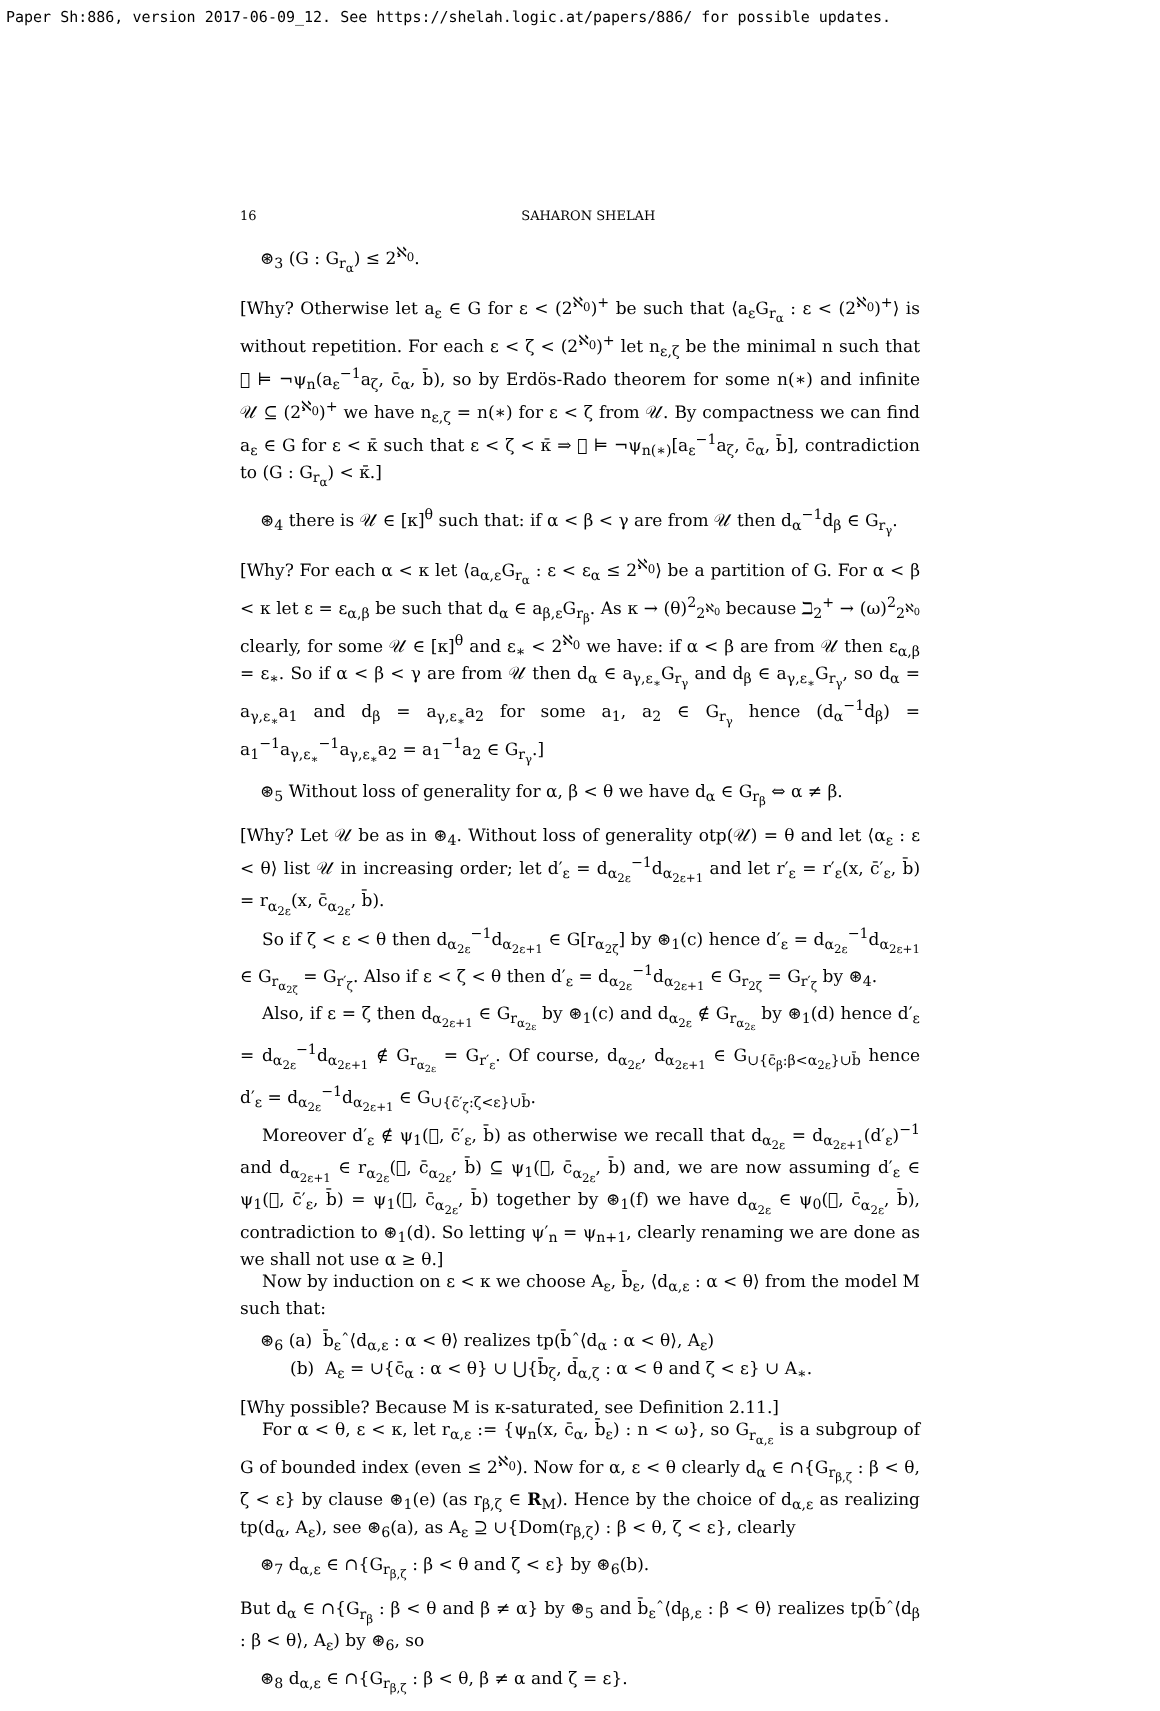Paper Sh:886, version 2017-06-09_12. See https://shelah.logic.at/papers/886/ for possible updates.
16 SAHARON SHELAH
⊛<sub>3</sub> (G : G<sub>r<sub>α</sub></sub>) ≤ 2<sup>ℵ<sub>0</sub></sup>.
[Why? Otherwise let a<sub>ε</sub> ∈ G for ε < (2<sup>ℵ<sub>0</sub></sup>)<sup>+</sup> be such that ⟨a<sub>ε</sub>G<sub>r<sub>α</sub></sub> : ε < (2<sup>ℵ<sub>0</sub></sup>)<sup>+</sup>⟩ is without repetition. For each ε < ζ < (2<sup>ℵ<sub>0</sub></sup>)<sup>+</sup> let n<sub>ε,ζ</sub> be the minimal n such that 𝔆 ⊨ ¬ψ<sub>n</sub>(a<sub>ε</sub><sup>−1</sup>a<sub>ζ</sub>, c̄<sub>α</sub>, b̄), so by Erdös-Rado theorem for some n(∗) and infinite 𝒰 ⊆ (2<sup>ℵ<sub>0</sub></sup>)<sup>+</sup> we have n<sub>ε,ζ</sub> = n(∗) for ε < ζ from 𝒰. By compactness we can find a<sub>ε</sub> ∈ G for ε < κ̄ such that ε < ζ < κ̄ ⇒ 𝔆 ⊨ ¬ψ<sub>n(∗)</sub>[a<sub>ε</sub><sup>−1</sup>a<sub>ζ</sub>, c̄<sub>α</sub>, b̄], contradiction to (G : G<sub>r<sub>α</sub></sub>) < κ̄.]
⊛<sub>4</sub> there is 𝒰 ∈ [κ]<sup>θ</sup> such that: if α < β < γ are from 𝒰 then d<sub>α</sub><sup>−1</sup>d<sub>β</sub> ∈ G<sub>r<sub>γ</sub></sub>.
[Why? For each α < κ let ⟨a<sub>α,ε</sub>G<sub>r<sub>α</sub></sub> : ε < ε<sub>α</sub> ≤ 2<sup>ℵ<sub>0</sub></sup>⟩ be a partition of G. For α < β < κ let ε = ε<sub>α,β</sub> be such that d<sub>α</sub> ∈ a<sub>β,ε</sub>G<sub>r<sub>β</sub></sub>. As κ → (θ)<sup>2</sup><sub>2<sup>ℵ<sub>0</sub></sup></sub> because ℶ<sub>2</sub><sup>+</sup> → (ω)<sup>2</sup><sub>2<sup>ℵ<sub>0</sub></sup></sub> clearly, for some 𝒰 ∈ [κ]<sup>θ</sup> and ε<sub>∗</sub> < 2<sup>ℵ<sub>0</sub></sup> we have: if α < β are from 𝒰 then ε<sub>α,β</sub> = ε<sub>∗</sub>. So if α < β < γ are from 𝒰 then d<sub>α</sub> ∈ a<sub>γ,ε<sub>∗</sub></sub>G<sub>r<sub>γ</sub></sub> and d<sub>β</sub> ∈ a<sub>γ,ε<sub>∗</sub></sub>G<sub>r<sub>γ</sub></sub>, so d<sub>α</sub> = a<sub>γ,ε<sub>∗</sub></sub>a<sub>1</sub> and d<sub>β</sub> = a<sub>γ,ε<sub>∗</sub></sub>a<sub>2</sub> for some a<sub>1</sub>, a<sub>2</sub> ∈ G<sub>r<sub>γ</sub></sub> hence (d<sub>α</sub><sup>−1</sup>d<sub>β</sub>) = a<sub>1</sub><sup>−1</sup>a<sub>γ,ε<sub>∗</sub></sub><sup>−1</sup>a<sub>γ,ε<sub>∗</sub></sub>a<sub>2</sub> = a<sub>1</sub><sup>−1</sup>a<sub>2</sub> ∈ G<sub>r<sub>γ</sub></sub>.]
⊛<sub>5</sub> Without loss of generality for α, β < θ we have d<sub>α</sub> ∈ G<sub>r<sub>β</sub></sub> ⇔ α ≠ β.
[Why? Let 𝒰 be as in ⊛<sub>4</sub>. Without loss of generality otp(𝒰) = θ and let ⟨α<sub>ε</sub> : ε < θ⟩ list 𝒰 in increasing order; let d′<sub>ε</sub> = d<sub>α<sub>2ε</sub></sub><sup>−1</sup>d<sub>α<sub>2ε+1</sub></sub> and let r′<sub>ε</sub> = r′<sub>ε</sub>(x, c̄′<sub>ε</sub>, b̄) = r<sub>α<sub>2ε</sub></sub>(x, c̄<sub>α<sub>2ε</sub></sub>, b̄).
So if ζ < ε < θ then d<sub>α<sub>2ε</sub></sub><sup>−1</sup>d<sub>α<sub>2ε+1</sub></sub> ∈ G[r<sub>α<sub>2ζ</sub></sub>] by ⊛<sub>1</sub>(c) hence d′<sub>ε</sub> = d<sub>α<sub>2ε</sub></sub><sup>−1</sup>d<sub>α<sub>2ε+1</sub></sub> ∈ G<sub>r<sub>α<sub>2ζ</sub></sub></sub> = G<sub>r′<sub>ζ</sub></sub>. Also if ε < ζ < θ then d′<sub>ε</sub> = d<sub>α<sub>2ε</sub></sub><sup>−1</sup>d<sub>α<sub>2ε+1</sub></sub> ∈ G<sub>r<sub>2ζ</sub></sub> = G<sub>r′<sub>ζ</sub></sub> by ⊛<sub>4</sub>.
Also, if ε = ζ then d<sub>α<sub>2ε+1</sub></sub> ∈ G<sub>r<sub>α<sub>2ε</sub></sub></sub> by ⊛<sub>1</sub>(c) and d<sub>α<sub>2ε</sub></sub> ∉ G<sub>r<sub>α<sub>2ε</sub></sub></sub> by ⊛<sub>1</sub>(d) hence d′<sub>ε</sub> = d<sub>α<sub>2ε</sub></sub><sup>−1</sup>d<sub>α<sub>2ε+1</sub></sub> ∉ G<sub>r<sub>α<sub>2ε</sub></sub></sub> = G<sub>r′<sub>ε</sub></sub>. Of course, d<sub>α<sub>2ε</sub></sub>, d<sub>α<sub>2ε+1</sub></sub> ∈ G<sub>∪{c̄<sub>β</sub>:β<α<sub>2ε</sub>}∪b̄</sub> hence d′<sub>ε</sub> = d<sub>α<sub>2ε</sub></sub><sup>−1</sup>d<sub>α<sub>2ε+1</sub></sub> ∈ G<sub>∪{c̄′<sub>ζ</sub>:ζ<ε}∪b̄</sub>.
Moreover d′<sub>ε</sub> ∉ ψ<sub>1</sub>(𝔆, c̄′<sub>ε</sub>, b̄) as otherwise we recall that d<sub>α<sub>2ε</sub></sub> = d<sub>α<sub>2ε+1</sub></sub>(d′<sub>ε</sub>)<sup>−1</sup> and d<sub>α<sub>2ε+1</sub></sub> ∈ r<sub>α<sub>2ε</sub></sub>(𝔆, c̄<sub>α<sub>2ε</sub></sub>, b̄) ⊆ ψ<sub>1</sub>(𝔆, c̄<sub>α<sub>2ε</sub></sub>, b̄) and, we are now assuming d′<sub>ε</sub> ∈ ψ<sub>1</sub>(𝔆, c̄′<sub>ε</sub>, b̄) = ψ<sub>1</sub>(𝔆, c̄<sub>α<sub>2ε</sub></sub>, b̄) together by ⊛<sub>1</sub>(f) we have d<sub>α<sub>2ε</sub></sub> ∈ ψ<sub>0</sub>(𝔆, c̄<sub>α<sub>2ε</sub></sub>, b̄), contradiction to ⊛<sub>1</sub>(d). So letting ψ′<sub>n</sub> = ψ<sub>n+1</sub>, clearly renaming we are done as we shall not use α ≥ θ.]
Now by induction on ε < κ we choose A<sub>ε</sub>, b̄<sub>ε</sub>, ⟨d<sub>α,ε</sub> : α < θ⟩ from the model M such that:
⊛<sub>6</sub> (a) b̄<sub>ε</sub>ˆ⟨d<sub>α,ε</sub> : α < θ⟩ realizes tp(b̄ˆ⟨d<sub>α</sub> : α < θ⟩, A<sub>ε</sub>)
(b) A<sub>ε</sub> = ∪{c̄<sub>α</sub> : α < θ} ∪ ⋃{b̄<sub>ζ</sub>, d̄<sub>α,ζ</sub> : α < θ and ζ < ε} ∪ A<sub>∗</sub>.
[Why possible? Because M is κ-saturated, see Definition 2.11.]
For α < θ, ε < κ, let r<sub>α,ε</sub> := {ψ<sub>n</sub>(x, c̄<sub>α</sub>, b̄<sub>ε</sub>) : n < ω}, so G<sub>r<sub>α,ε</sub></sub> is a subgroup of G of bounded index (even ≤ 2<sup>ℵ<sub>0</sub></sup>). Now for α, ε < θ clearly d<sub>α</sub> ∈ ∩{G<sub>r<sub>β,ζ</sub></sub> : β < θ, ζ < ε} by clause ⊛<sub>1</sub>(e) (as r<sub>β,ζ</sub> ∈ R<sub>M</sub>). Hence by the choice of d<sub>α,ε</sub> as realizing tp(d<sub>α</sub>, A<sub>ε</sub>), see ⊛<sub>6</sub>(a), as A<sub>ε</sub> ⊇ ∪{Dom(r<sub>β,ζ</sub>) : β < θ, ζ < ε}, clearly
⊛<sub>7</sub> d<sub>α,ε</sub> ∈ ∩{G<sub>r<sub>β,ζ</sub></sub> : β < θ and ζ < ε} by ⊛<sub>6</sub>(b).
But d<sub>α</sub> ∈ ∩{G<sub>r<sub>β</sub></sub> : β < θ and β ≠ α} by ⊛<sub>5</sub> and b̄<sub>ε</sub>ˆ⟨d<sub>β,ε</sub> : β < θ⟩ realizes tp(b̄ˆ⟨d<sub>β</sub> : β < θ⟩, A<sub>ε</sub>) by ⊛<sub>6</sub>, so
⊛<sub>8</sub> d<sub>α,ε</sub> ∈ ∩{G<sub>r<sub>β,ζ</sub></sub> : β < θ, β ≠ α and ζ = ε}.